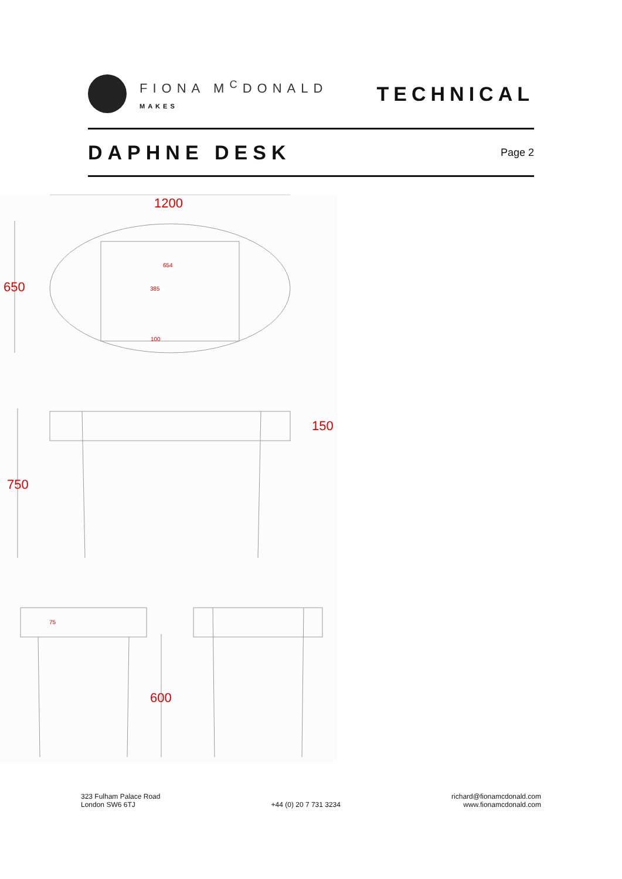FIONA M<sup>C</sup>DONALD
MAKES
TECHNICAL
DAPHNE DESK
Page 2
1200
650
654
385
100
150
750
75
600
323 Fulham Palace Road
London SW6 6TJ
+44 (0) 20 7 731 3234
richard@fionamcdonald.com
www.fionamcdonald.com